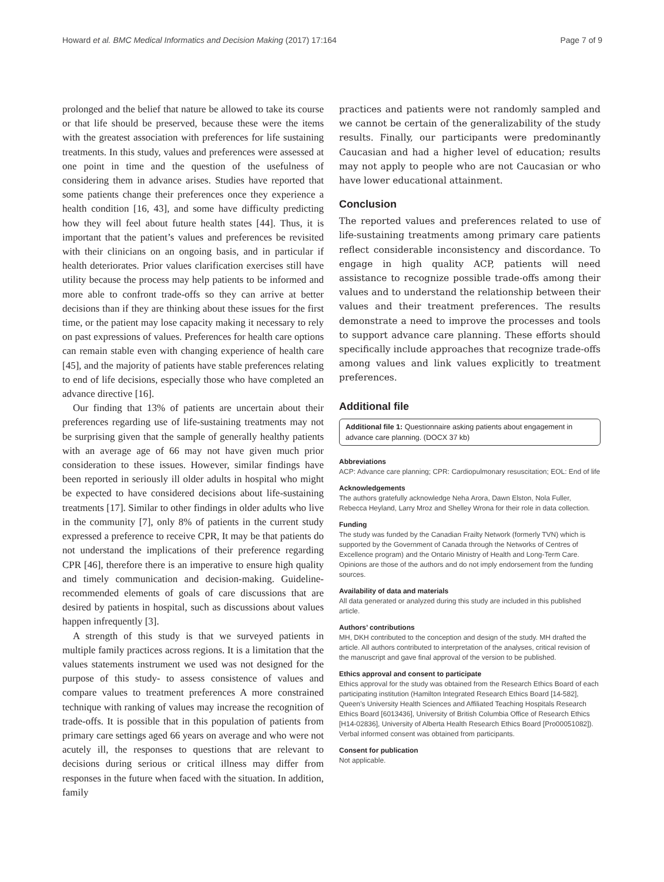Howard et al. BMC Medical Informatics and Decision Making (2017) 17:164 Page 7 of 9
prolonged and the belief that nature be allowed to take its course or that life should be preserved, because these were the items with the greatest association with preferences for life sustaining treatments. In this study, values and preferences were assessed at one point in time and the question of the usefulness of considering them in advance arises. Studies have reported that some patients change their preferences once they experience a health condition [16, 43], and some have difficulty predicting how they will feel about future health states [44]. Thus, it is important that the patient’s values and preferences be revisited with their clinicians on an ongoing basis, and in particular if health deteriorates. Prior values clarification exercises still have utility because the process may help patients to be informed and more able to confront trade-offs so they can arrive at better decisions than if they are thinking about these issues for the first time, or the patient may lose capacity making it necessary to rely on past expressions of values. Preferences for health care options can remain stable even with changing experience of health care [45], and the majority of patients have stable preferences relating to end of life decisions, especially those who have completed an advance directive [16].
Our finding that 13% of patients are uncertain about their preferences regarding use of life-sustaining treatments may not be surprising given that the sample of generally healthy patients with an average age of 66 may not have given much prior consideration to these issues. However, similar findings have been reported in seriously ill older adults in hospital who might be expected to have considered decisions about life-sustaining treatments [17]. Similar to other findings in older adults who live in the community [7], only 8% of patients in the current study expressed a preference to receive CPR, It may be that patients do not understand the implications of their preference regarding CPR [46], therefore there is an imperative to ensure high quality and timely communication and decision-making. Guideline-recommended elements of goals of care discussions that are desired by patients in hospital, such as discussions about values happen infrequently [3].
A strength of this study is that we surveyed patients in multiple family practices across regions. It is a limitation that the values statements instrument we used was not designed for the purpose of this study- to assess consistence of values and compare values to treatment preferences A more constrained technique with ranking of values may increase the recognition of trade-offs. It is possible that in this population of patients from primary care settings aged 66 years on average and who were not acutely ill, the responses to questions that are relevant to decisions during serious or critical illness may differ from responses in the future when faced with the situation. In addition, family
practices and patients were not randomly sampled and we cannot be certain of the generalizability of the study results. Finally, our participants were predominantly Caucasian and had a higher level of education; results may not apply to people who are not Caucasian or who have lower educational attainment.
Conclusion
The reported values and preferences related to use of life-sustaining treatments among primary care patients reflect considerable inconsistency and discordance. To engage in high quality ACP, patients will need assistance to recognize possible trade-offs among their values and to understand the relationship between their values and their treatment preferences. The results demonstrate a need to improve the processes and tools to support advance care planning. These efforts should specifically include approaches that recognize trade-offs among values and link values explicitly to treatment preferences.
Additional file
Additional file 1: Questionnaire asking patients about engagement in advance care planning. (DOCX 37 kb)
Abbreviations
ACP: Advance care planning; CPR: Cardiopulmonary resuscitation; EOL: End of life
Acknowledgements
The authors gratefully acknowledge Neha Arora, Dawn Elston, Nola Fuller, Rebecca Heyland, Larry Mroz and Shelley Wrona for their role in data collection.
Funding
The study was funded by the Canadian Frailty Network (formerly TVN) which is supported by the Government of Canada through the Networks of Centres of Excellence program) and the Ontario Ministry of Health and Long-Term Care. Opinions are those of the authors and do not imply endorsement from the funding sources.
Availability of data and materials
All data generated or analyzed during this study are included in this published article.
Authors’ contributions
MH, DKH contributed to the conception and design of the study. MH drafted the article. All authors contributed to interpretation of the analyses, critical revision of the manuscript and gave final approval of the version to be published.
Ethics approval and consent to participate
Ethics approval for the study was obtained from the Research Ethics Board of each participating institution (Hamilton Integrated Research Ethics Board [14-582], Queen’s University Health Sciences and Affiliated Teaching Hospitals Research Ethics Board [6013436], University of British Columbia Office of Research Ethics [H14-02836], University of Alberta Health Research Ethics Board [Pro00051082]). Verbal informed consent was obtained from participants.
Consent for publication
Not applicable.